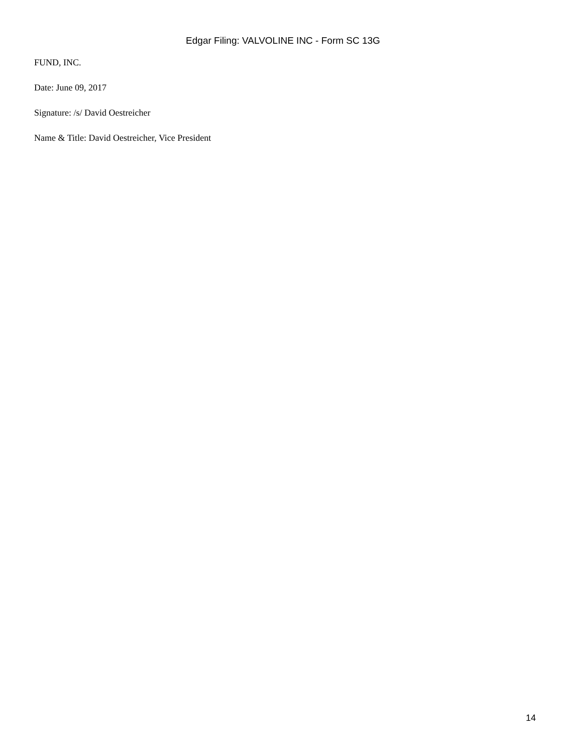Edgar Filing: VALVOLINE INC - Form SC 13G
FUND, INC.
Date: June 09, 2017
Signature: /s/ David Oestreicher
Name & Title: David Oestreicher, Vice President
14